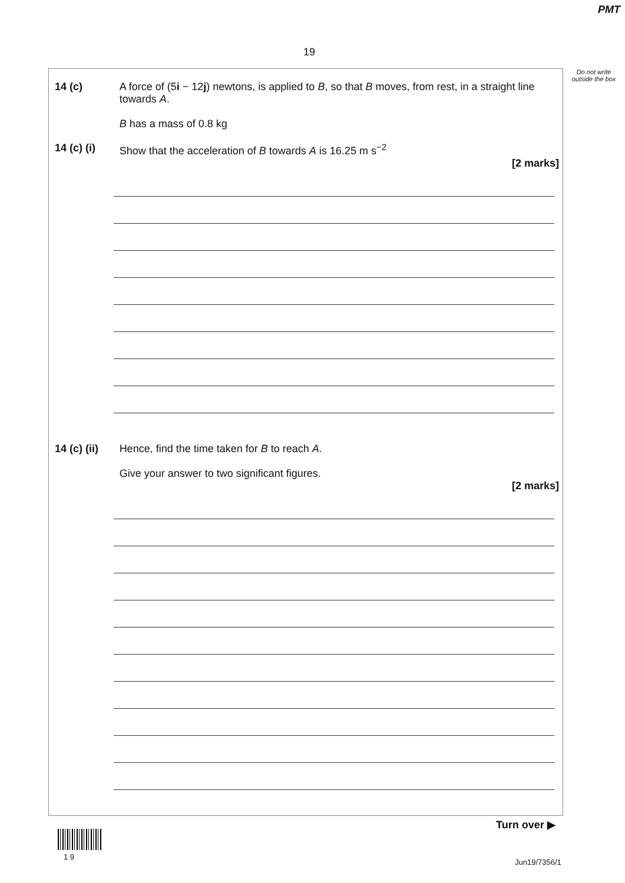PMT
19
Do not write outside the box
14 (c) A force of (5i − 12j) newtons, is applied to B, so that B moves, from rest, in a straight line towards A.
B has a mass of 0.8 kg
14 (c) (i) Show that the acceleration of B towards A is 16.25 m s<sup>−2</sup>
[2 marks]
14 (c) (ii)
Hence, find the time taken for B to reach A.
Give your answer to two significant figures.
[2 marks]
Turn over ▶
1 9
Jun19/7356/1